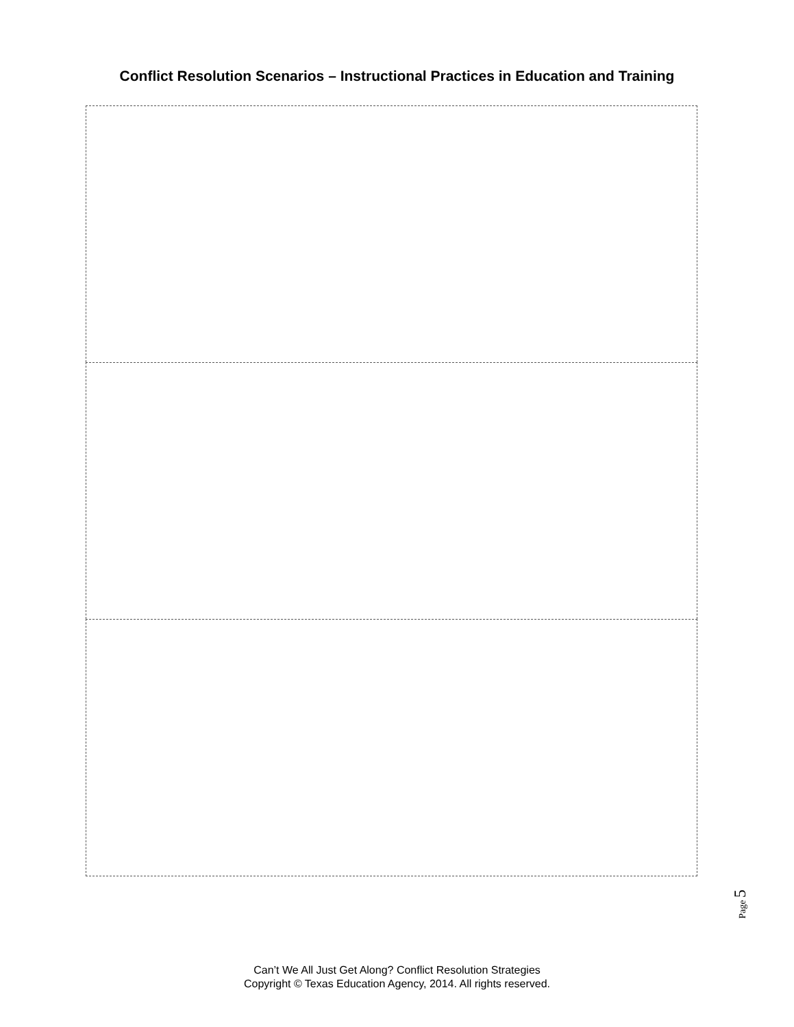Conflict Resolution Scenarios – Instructional Practices in Education and Training
Page 5
Can’t We All Just Get Along? Conflict Resolution Strategies
Copyright © Texas Education Agency, 2014. All rights reserved.